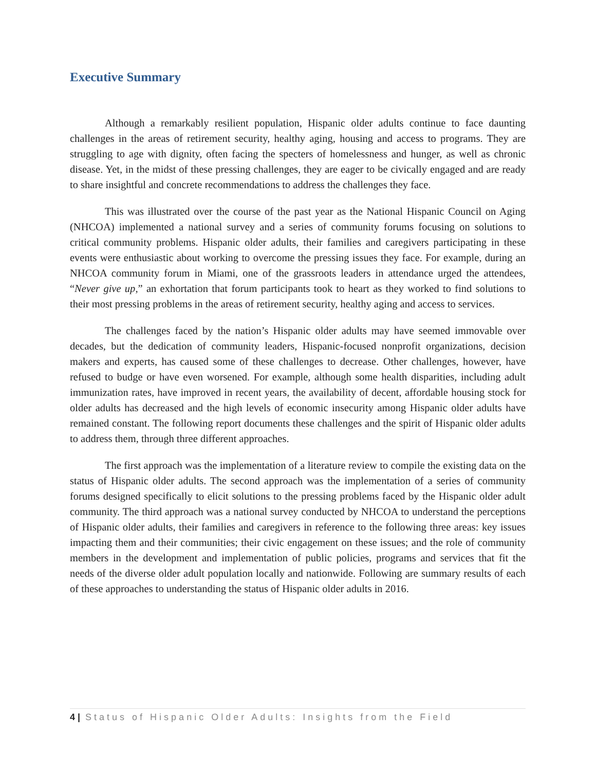Executive Summary
Although a remarkably resilient population, Hispanic older adults continue to face daunting challenges in the areas of retirement security, healthy aging, housing and access to programs. They are struggling to age with dignity, often facing the specters of homelessness and hunger, as well as chronic disease. Yet, in the midst of these pressing challenges, they are eager to be civically engaged and are ready to share insightful and concrete recommendations to address the challenges they face.
This was illustrated over the course of the past year as the National Hispanic Council on Aging (NHCOA) implemented a national survey and a series of community forums focusing on solutions to critical community problems. Hispanic older adults, their families and caregivers participating in these events were enthusiastic about working to overcome the pressing issues they face. For example, during an NHCOA community forum in Miami, one of the grassroots leaders in attendance urged the attendees, “Never give up,” an exhortation that forum participants took to heart as they worked to find solutions to their most pressing problems in the areas of retirement security, healthy aging and access to services.
The challenges faced by the nation’s Hispanic older adults may have seemed immovable over decades, but the dedication of community leaders, Hispanic-focused nonprofit organizations, decision makers and experts, has caused some of these challenges to decrease. Other challenges, however, have refused to budge or have even worsened. For example, although some health disparities, including adult immunization rates, have improved in recent years, the availability of decent, affordable housing stock for older adults has decreased and the high levels of economic insecurity among Hispanic older adults have remained constant. The following report documents these challenges and the spirit of Hispanic older adults to address them, through three different approaches.
The first approach was the implementation of a literature review to compile the existing data on the status of Hispanic older adults. The second approach was the implementation of a series of community forums designed specifically to elicit solutions to the pressing problems faced by the Hispanic older adult community. The third approach was a national survey conducted by NHCOA to understand the perceptions of Hispanic older adults, their families and caregivers in reference to the following three areas: key issues impacting them and their communities; their civic engagement on these issues; and the role of community members in the development and implementation of public policies, programs and services that fit the needs of the diverse older adult population locally and nationwide. Following are summary results of each of these approaches to understanding the status of Hispanic older adults in 2016.
4 | Status of Hispanic Older Adults: Insights from the Field